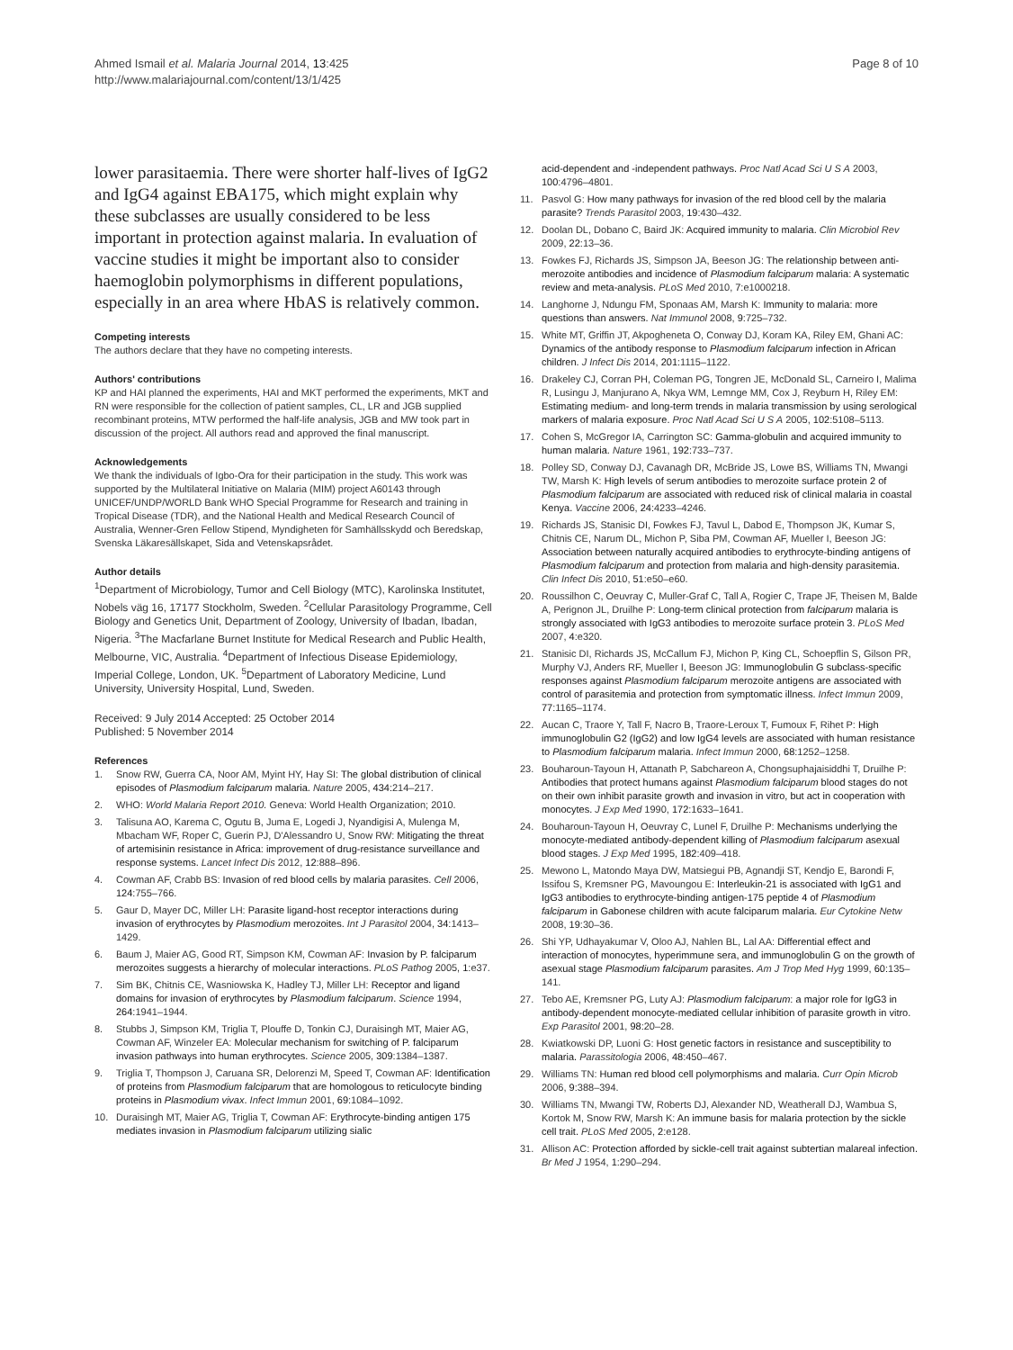Ahmed Ismail et al. Malaria Journal 2014, 13:425
http://www.malariajournal.com/content/13/1/425
Page 8 of 10
lower parasitaemia. There were shorter half-lives of IgG2 and IgG4 against EBA175, which might explain why these subclasses are usually considered to be less important in protection against malaria. In evaluation of vaccine studies it might be important also to consider haemoglobin polymorphisms in different populations, especially in an area where HbAS is relatively common.
Competing interests
The authors declare that they have no competing interests.
Authors' contributions
KP and HAI planned the experiments, HAI and MKT performed the experiments, MKT and RN were responsible for the collection of patient samples, CL, LR and JGB supplied recombinant proteins, MTW performed the half-life analysis, JGB and MW took part in discussion of the project. All authors read and approved the final manuscript.
Acknowledgements
We thank the individuals of Igbo-Ora for their participation in the study. This work was supported by the Multilateral Initiative on Malaria (MIM) project A60143 through UNICEF/UNDP/WORLD Bank WHO Special Programme for Research and training in Tropical Disease (TDR), and the National Health and Medical Research Council of Australia, Wenner-Gren Fellow Stipend, Myndigheten för Samhällsskydd och Beredskap, Svenska Läkaresällskapet, Sida and Vetenskapsrådet.
Author details
<sup>1</sup> Department of Microbiology, Tumor and Cell Biology (MTC), Karolinska Institutet, Nobels väg 16, 17177 Stockholm, Sweden. <sup>2</sup>Cellular Parasitology Programme, Cell Biology and Genetics Unit, Department of Zoology, University of Ibadan, Ibadan, Nigeria. <sup>3</sup>The Macfarlane Burnet Institute for Medical Research and Public Health, Melbourne, VIC, Australia. <sup>4</sup>Department of Infectious Disease Epidemiology, Imperial College, London, UK. <sup>5</sup>Department of Laboratory Medicine, Lund University, University Hospital, Lund, Sweden.
Received: 9 July 2014 Accepted: 25 October 2014
Published: 5 November 2014
References
1. Snow RW, Guerra CA, Noor AM, Myint HY, Hay SI: The global distribution of clinical episodes of Plasmodium falciparum malaria. Nature 2005, 434: 214–217.
2. WHO: World Malaria Report 2010. Geneva: World Health Organization; 2010.
3. Talisuna AO, Karema C, Ogutu B, Juma E, Logedi J, Nyandigisi A, Mulenga M, Mbacham WF, Roper C, Guerin PJ, D'Alessandro U, Snow RW: Mitigating the threat of artemisinin resistance in Africa: improvement of drug-resistance surveillance and response systems. Lancet Infect Dis 2012, 12: 888–896.
4. Cowman AF, Crabb BS: Invasion of red blood cells by malaria parasites. Cell 2006, 124: 755–766.
5. Gaur D, Mayer DC, Miller LH: Parasite ligand-host receptor interactions during invasion of erythrocytes by Plasmodium merozoites. Int J Parasitol 2004, 34: 1413–1429.
6. Baum J, Maier AG, Good RT, Simpson KM, Cowman AF: Invasion by P. falciparum merozoites suggests a hierarchy of molecular interactions. PLoS Pathog 2005, 1: e37.
7. Sim BK, Chitnis CE, Wasniowska K, Hadley TJ, Miller LH: Receptor and ligand domains for invasion of erythrocytes by Plasmodium falciparum. Science 1994, 264: 1941–1944.
8. Stubbs J, Simpson KM, Triglia T, Plouffe D, Tonkin CJ, Duraisingh MT, Maier AG, Cowman AF, Winzeler EA: Molecular mechanism for switching of P. falciparum invasion pathways into human erythrocytes. Science 2005, 309: 1384–1387.
9. Triglia T, Thompson J, Caruana SR, Delorenzi M, Speed T, Cowman AF: Identification of proteins from Plasmodium falciparum that are homologous to reticulocyte binding proteins in Plasmodium vivax. Infect Immun 2001, 69: 1084–1092.
10. Duraisingh MT, Maier AG, Triglia T, Cowman AF: Erythrocyte-binding antigen 175 mediates invasion in Plasmodium falciparum utilizing sialic
acid-dependent and -independent pathways. Proc Natl Acad Sci U S A 2003, 100: 4796–4801.
11. Pasvol G: How many pathways for invasion of the red blood cell by the malaria parasite? Trends Parasitol 2003, 19: 430–432.
12. Doolan DL, Dobano C, Baird JK: Acquired immunity to malaria. Clin Microbiol Rev 2009, 22: 13–36.
13. Fowkes FJ, Richards JS, Simpson JA, Beeson JG: The relationship between anti-merozoite antibodies and incidence of Plasmodium falciparum malaria: A systematic review and meta-analysis. PLoS Med 2010, 7: e1000218.
14. Langhorne J, Ndungu FM, Sponaas AM, Marsh K: Immunity to malaria: more questions than answers. Nat Immunol 2008, 9: 725–732.
15. White MT, Griffin JT, Akpogheneta O, Conway DJ, Koram KA, Riley EM, Ghani AC: Dynamics of the antibody response to Plasmodium falciparum infection in African children. J Infect Dis 2014, 201: 1115–1122.
16. Drakeley CJ, Corran PH, Coleman PG, Tongren JE, McDonald SL, Carneiro I, Malima R, Lusingu J, Manjurano A, Nkya WM, Lemnge MM, Cox J, Reyburn H, Riley EM: Estimating medium- and long-term trends in malaria transmission by using serological markers of malaria exposure. Proc Natl Acad Sci U S A 2005, 102: 5108–5113.
17. Cohen S, McGregor IA, Carrington SC: Gamma-globulin and acquired immunity to human malaria. Nature 1961, 192: 733–737.
18. Polley SD, Conway DJ, Cavanagh DR, McBride JS, Lowe BS, Williams TN, Mwangi TW, Marsh K: High levels of serum antibodies to merozoite surface protein 2 of Plasmodium falciparum are associated with reduced risk of clinical malaria in coastal Kenya. Vaccine 2006, 24: 4233–4246.
19. Richards JS, Stanisic DI, Fowkes FJ, Tavul L, Dabod E, Thompson JK, Kumar S, Chitnis CE, Narum DL, Michon P, Siba PM, Cowman AF, Mueller I, Beeson JG: Association between naturally acquired antibodies to erythrocyte-binding antigens of Plasmodium falciparum and protection from malaria and high-density parasitemia. Clin Infect Dis 2010, 51: e50–e60.
20. Roussilhon C, Oeuvray C, Muller-Graf C, Tall A, Rogier C, Trape JF, Theisen M, Balde A, Perignon JL, Druilhe P: Long-term clinical protection from falciparum malaria is strongly associated with IgG3 antibodies to merozoite surface protein 3. PLoS Med 2007, 4: e320.
21. Stanisic DI, Richards JS, McCallum FJ, Michon P, King CL, Schoepflin S, Gilson PR, Murphy VJ, Anders RF, Mueller I, Beeson JG: Immunoglobulin G subclass-specific responses against Plasmodium falciparum merozoite antigens are associated with control of parasitemia and protection from symptomatic illness. Infect Immun 2009, 77: 1165–1174.
22. Aucan C, Traore Y, Tall F, Nacro B, Traore-Leroux T, Fumoux F, Rihet P: High immunoglobulin G2 (IgG2) and low IgG4 levels are associated with human resistance to Plasmodium falciparum malaria. Infect Immun 2000, 68: 1252–1258.
23. Bouharoun-Tayoun H, Attanath P, Sabchareon A, Chongsuphajaisiddhi T, Druilhe P: Antibodies that protect humans against Plasmodium falciparum blood stages do not on their own inhibit parasite growth and invasion in vitro, but act in cooperation with monocytes. J Exp Med 1990, 172: 1633–1641.
24. Bouharoun-Tayoun H, Oeuvray C, Lunel F, Druilhe P: Mechanisms underlying the monocyte-mediated antibody-dependent killing of Plasmodium falciparum asexual blood stages. J Exp Med 1995, 182: 409–418.
25. Mewono L, Matondo Maya DW, Matsiegui PB, Agnandji ST, Kendjo E, Barondi F, Issifou S, Kremsner PG, Mavoungou E: Interleukin-21 is associated with IgG1 and IgG3 antibodies to erythrocyte-binding antigen-175 peptide 4 of Plasmodium falciparum in Gabonese children with acute falciparum malaria. Eur Cytokine Netw 2008, 19: 30–36.
26. Shi YP, Udhayakumar V, Oloo AJ, Nahlen BL, Lal AA: Differential effect and interaction of monocytes, hyperimmune sera, and immunoglobulin G on the growth of asexual stage Plasmodium falciparum parasites. Am J Trop Med Hyg 1999, 60: 135–141.
27. Tebo AE, Kremsner PG, Luty AJ: Plasmodium falciparum: a major role for IgG3 in antibody-dependent monocyte-mediated cellular inhibition of parasite growth in vitro. Exp Parasitol 2001, 98: 20–28.
28. Kwiatkowski DP, Luoni G: Host genetic factors in resistance and susceptibility to malaria. Parassitologia 2006, 48: 450–467.
29. Williams TN: Human red blood cell polymorphisms and malaria. Curr Opin Microb 2006, 9: 388–394.
30. Williams TN, Mwangi TW, Roberts DJ, Alexander ND, Weatherall DJ, Wambua S, Kortok M, Snow RW, Marsh K: An immune basis for malaria protection by the sickle cell trait. PLoS Med 2005, 2: e128.
31. Allison AC: Protection afforded by sickle-cell trait against subtertian malareal infection. Br Med J 1954, 1: 290–294.